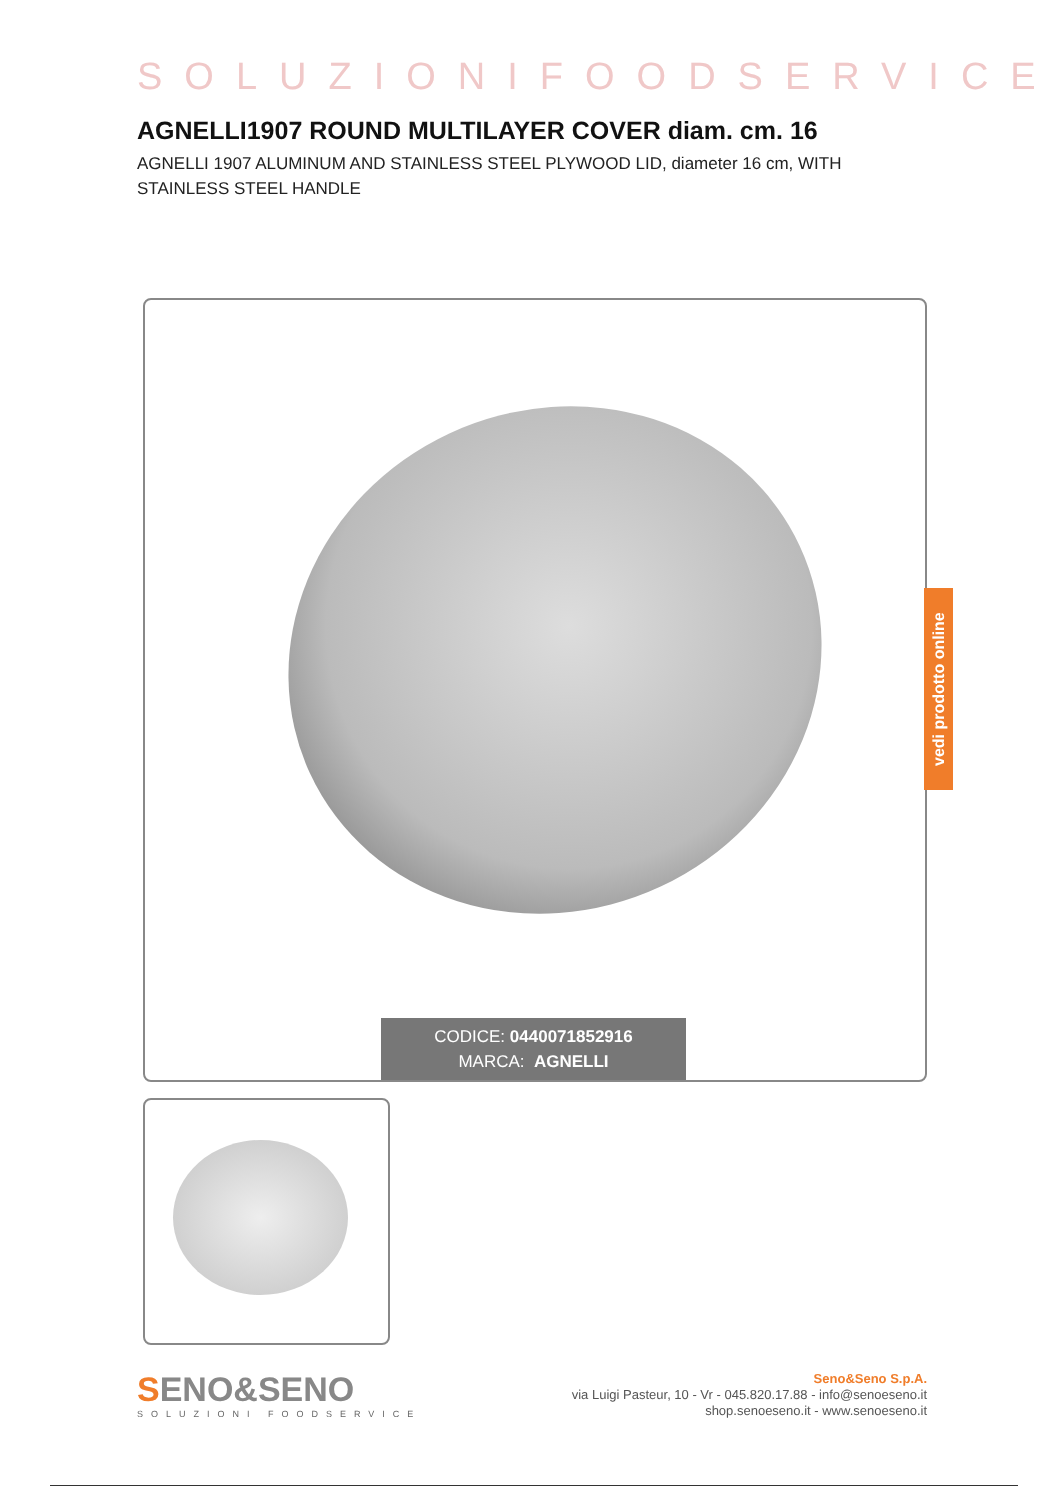SOLUZIONIFOODSERVICE
AGNELLI1907 ROUND MULTILAYER COVER diam. cm. 16
AGNELLI 1907 ALUMINUM AND STAINLESS STEEL PLYWOOD LID, diameter 16 cm, WITH STAINLESS STEEL HANDLE
CODICE: 0440071852916
MARCA: AGNELLI
vedi prodotto online
SENO&SENO
SOLUZIONI FOODSERVICE
Seno&Seno S.p.A.
via Luigi Pasteur, 10 - Vr - 045.820.17.88 - info@senoeseno.it
shop.senoeseno.it - www.senoeseno.it